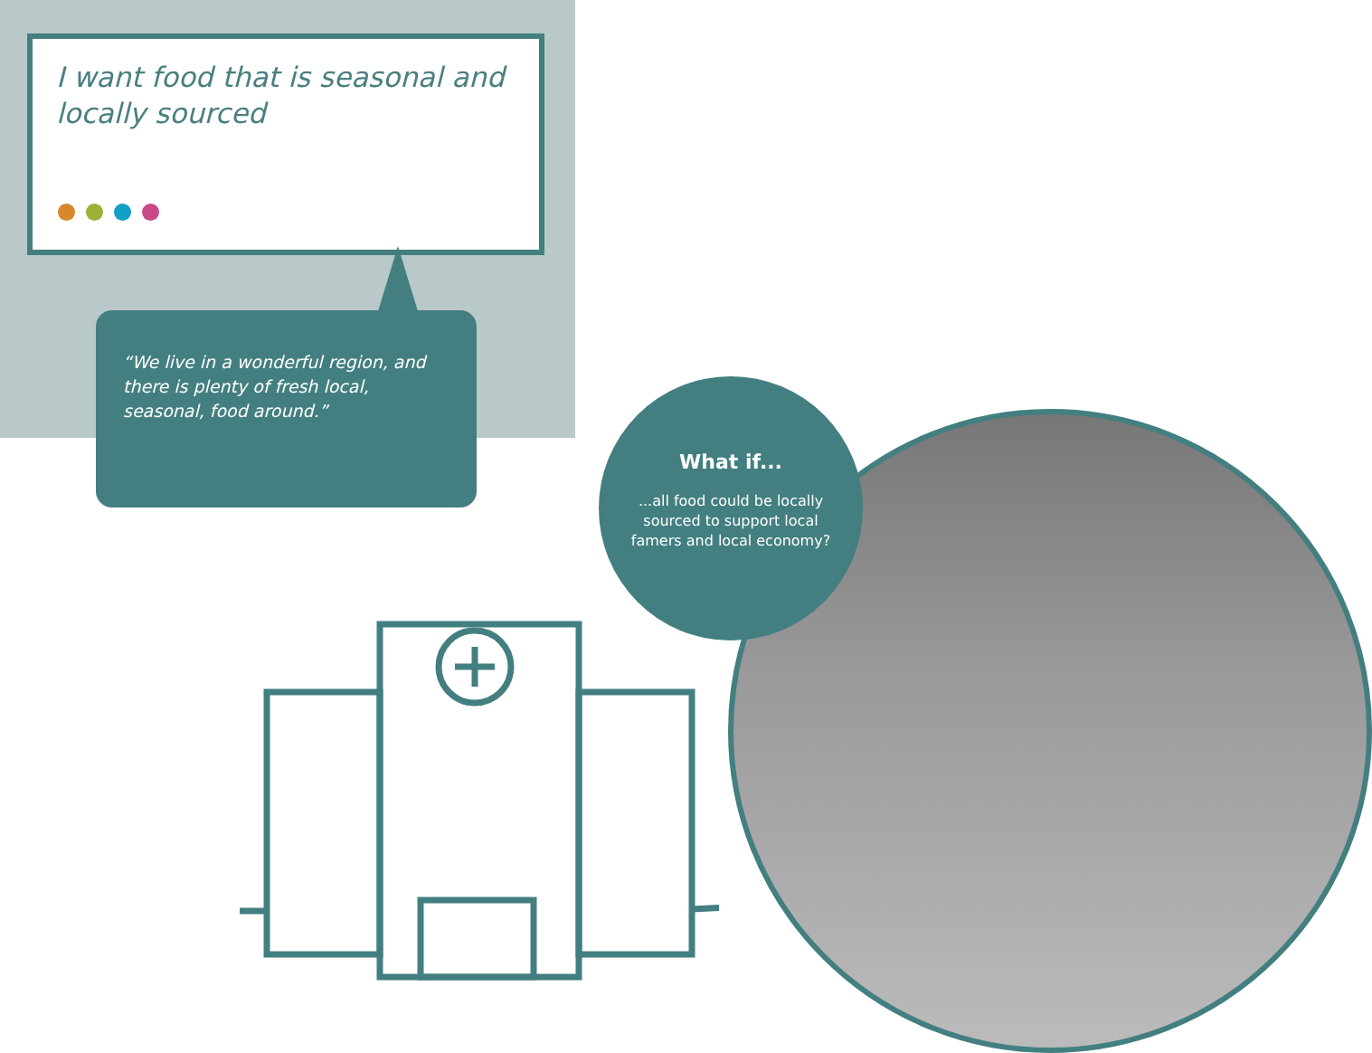I want food that is seasonal and locally sourced
“We live in a wonderful region, and there is plenty of fresh local, seasonal, food around.”
What if...
...all food could be locally sourced to support local famers and local economy?